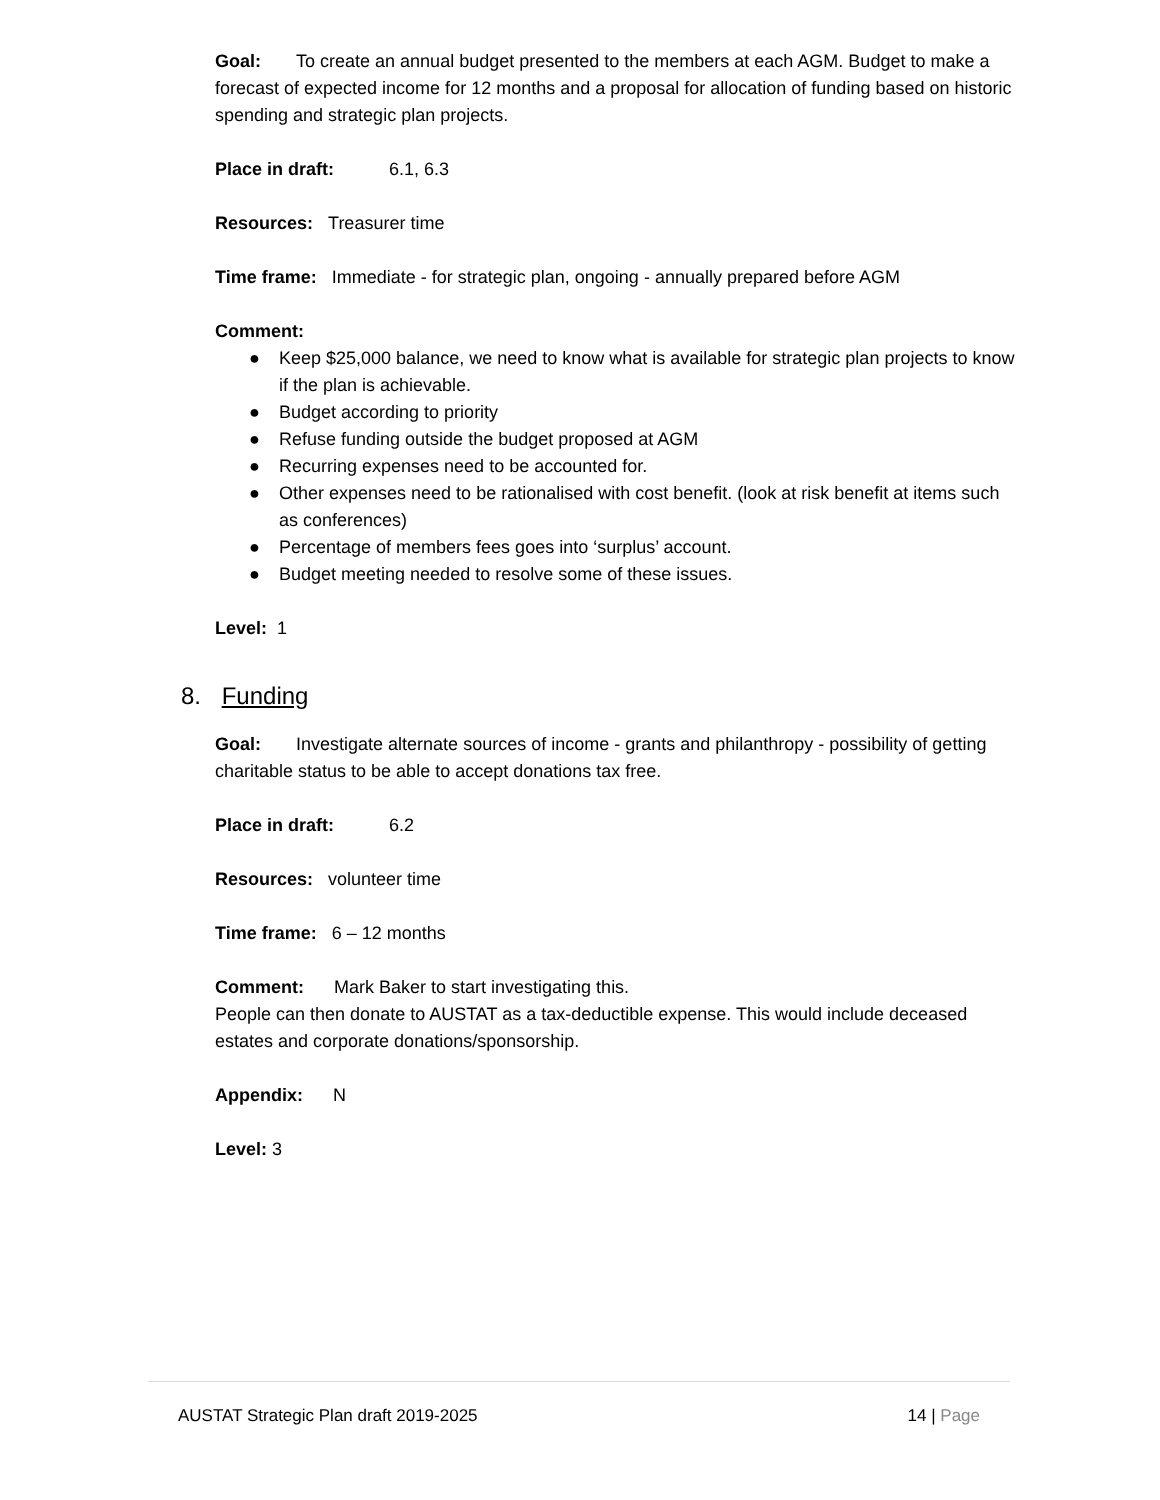Goal: To create an annual budget presented to the members at each AGM. Budget to make a forecast of expected income for 12 months and a proposal for allocation of funding based on historic spending and strategic plan projects.
Place in draft: 6.1, 6.3
Resources: Treasurer time
Time frame: Immediate - for strategic plan, ongoing - annually prepared before AGM
Comment:
● Keep $25,000 balance, we need to know what is available for strategic plan projects to know if the plan is achievable.
● Budget according to priority
● Refuse funding outside the budget proposed at AGM
● Recurring expenses need to be accounted for.
● Other expenses need to be rationalised with cost benefit. (look at risk benefit at items such as conferences)
● Percentage of members fees goes into ‘surplus’ account.
● Budget meeting needed to resolve some of these issues.
Level: 1
8. Funding
Goal: Investigate alternate sources of income - grants and philanthropy - possibility of getting charitable status to be able to accept donations tax free.
Place in draft: 6.2
Resources: volunteer time
Time frame: 6 – 12 months
Comment: Mark Baker to start investigating this.
People can then donate to AUSTAT as a tax-deductible expense. This would include deceased estates and corporate donations/sponsorship.
Appendix: N
Level: 3
AUSTAT Strategic Plan draft 2019-2025 14 | Page